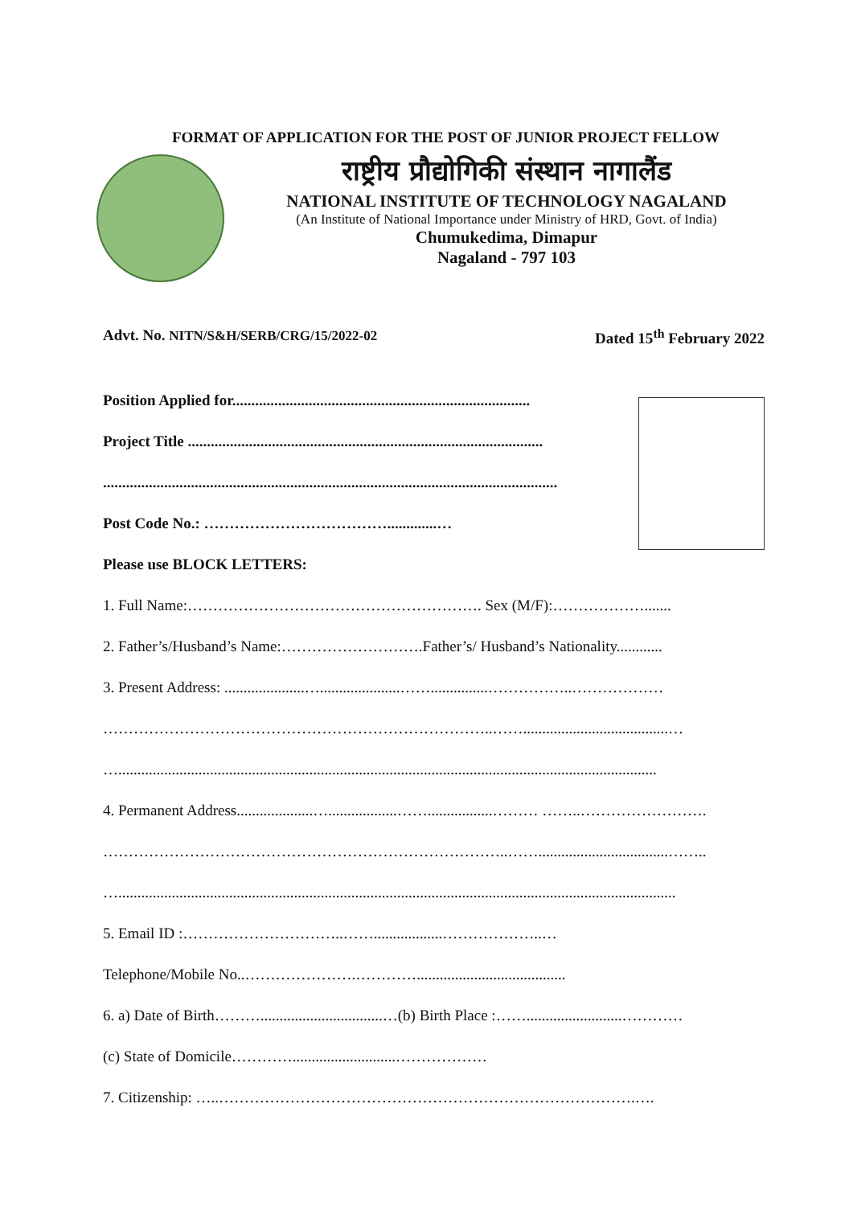FORMAT OF APPLICATION FOR THE POST OF JUNIOR PROJECT FELLOW
राष्ट्रीय प्रौद्योगिकी संस्थान नागालैंड
NATIONAL INSTITUTE OF TECHNOLOGY NAGALAND
(An Institute of National Importance under Ministry of HRD, Govt. of India)
Chumukedima, Dimapur
Nagaland - 797 103
Advt. No. NITN/S&H/SERB/CRG/15/2022-02 Dated 15<sup>th</sup> February 2022
Position Applied for..............................................................................
Project Title .............................................................................................
.......................................................................................................................
Post Code No.: ……………………………….............…
Please use BLOCK LETTERS:
1. Full Name:…………………………………………………. Sex (M/F):……………….......
2. Father’s/Husband’s Name:……………………….Father’s/ Husband’s Nationality............
3. Present Address: .....................….....................……...............……………..………………
…………………………………………………………………..……......................................…
….............................................................................................................................................
4. Permanent Address....................…..................…….................……… ……..…………………….
……………………………………………………………………..……..................................……..
…..................................................................................................................................................
5. Email ID :…………………………..……..................………………..…
Telephone/Mobile No..………………….………….......................................
6. a) Date of Birth………................................…(b) Birth Place :…….........................…………
(c) State of Domicile…………...........................………………
7. Citizenship: …..……………………………………………………………………….….